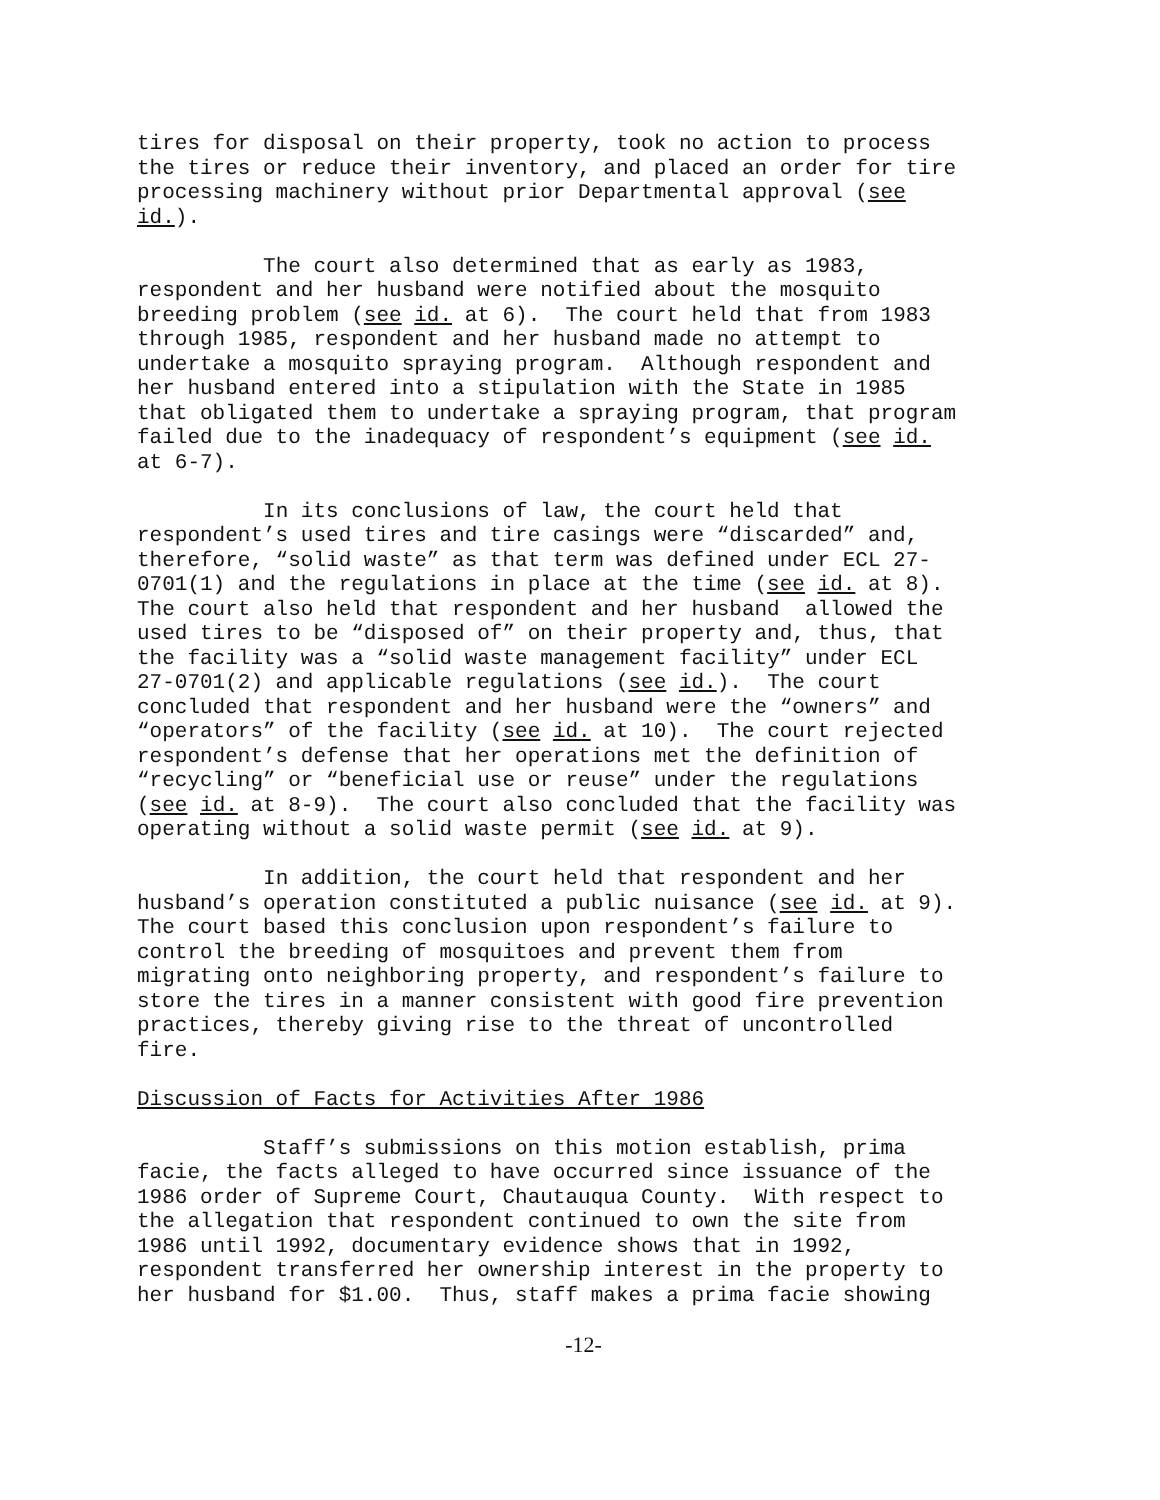tires for disposal on their property, took no action to process the tires or reduce their inventory, and placed an order for tire processing machinery without prior Departmental approval (see id.).
The court also determined that as early as 1983, respondent and her husband were notified about the mosquito breeding problem (see id. at 6). The court held that from 1983 through 1985, respondent and her husband made no attempt to undertake a mosquito spraying program. Although respondent and her husband entered into a stipulation with the State in 1985 that obligated them to undertake a spraying program, that program failed due to the inadequacy of respondent’s equipment (see id. at 6-7).
In its conclusions of law, the court held that respondent’s used tires and tire casings were “discarded” and, therefore, “solid waste” as that term was defined under ECL 27- 0701(1) and the regulations in place at the time (see id. at 8). The court also held that respondent and her husband allowed the used tires to be “disposed of” on their property and, thus, that the facility was a “solid waste management facility” under ECL 27-0701(2) and applicable regulations (see id.). The court concluded that respondent and her husband were the “owners” and “operators” of the facility (see id. at 10). The court rejected respondent’s defense that her operations met the definition of “recycling” or “beneficial use or reuse” under the regulations (see id. at 8-9). The court also concluded that the facility was operating without a solid waste permit (see id. at 9).
In addition, the court held that respondent and her husband’s operation constituted a public nuisance (see id. at 9). The court based this conclusion upon respondent’s failure to control the breeding of mosquitoes and prevent them from migrating onto neighboring property, and respondent’s failure to store the tires in a manner consistent with good fire prevention practices, thereby giving rise to the threat of uncontrolled fire.
Discussion of Facts for Activities After 1986
Staff’s submissions on this motion establish, prima facie, the facts alleged to have occurred since issuance of the 1986 order of Supreme Court, Chautauqua County. With respect to the allegation that respondent continued to own the site from 1986 until 1992, documentary evidence shows that in 1992, respondent transferred her ownership interest in the property to her husband for $1.00. Thus, staff makes a prima facie showing
-12-